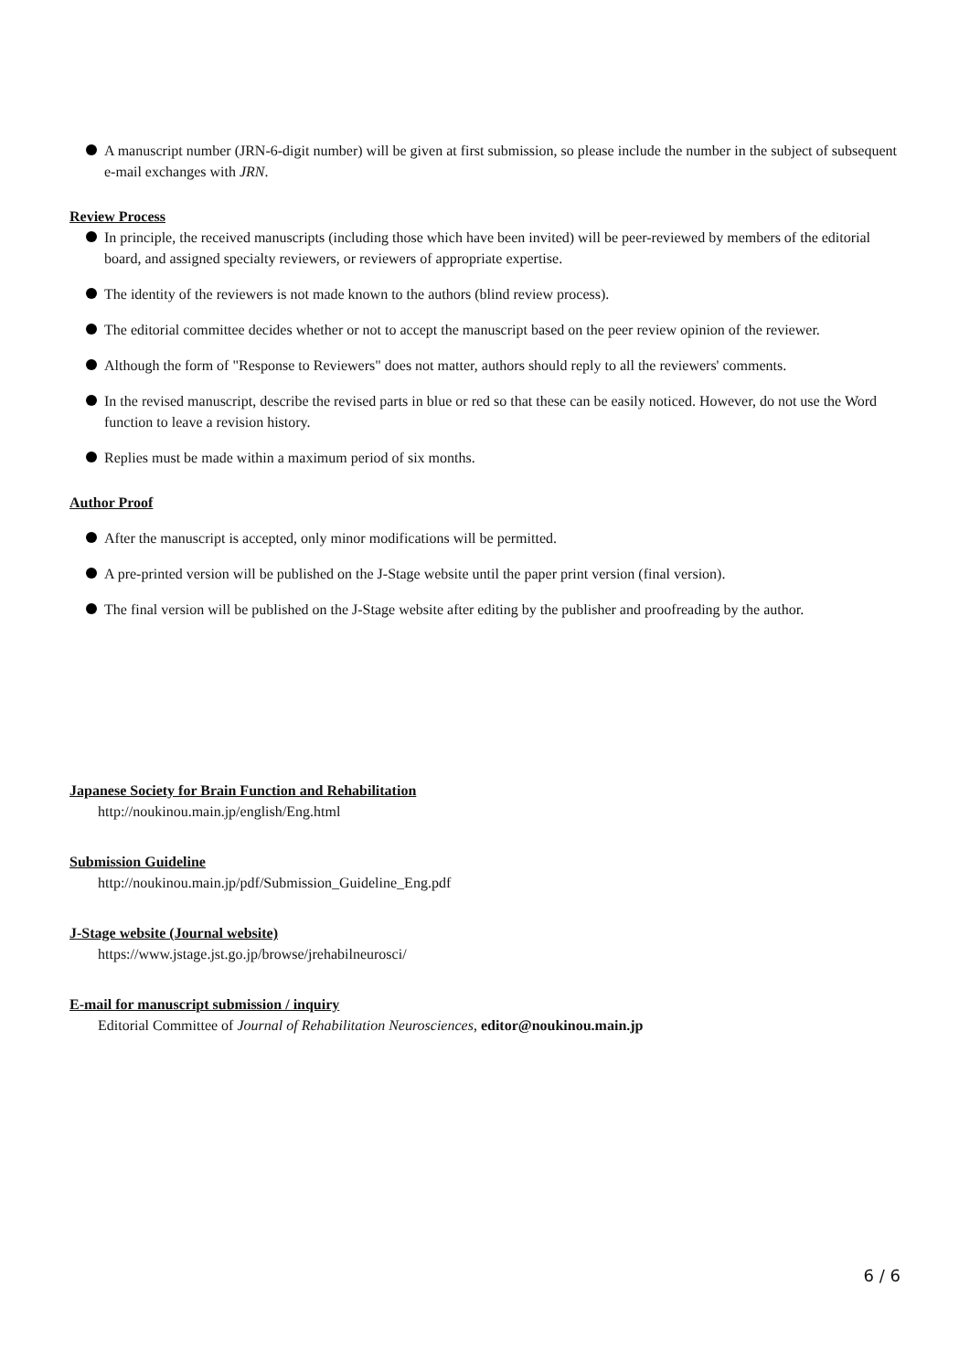A manuscript number (JRN-6-digit number) will be given at first submission, so please include the number in the subject of subsequent e-mail exchanges with JRN.
Review Process
In principle, the received manuscripts (including those which have been invited) will be peer-reviewed by members of the editorial board, and assigned specialty reviewers, or reviewers of appropriate expertise.
The identity of the reviewers is not made known to the authors (blind review process).
The editorial committee decides whether or not to accept the manuscript based on the peer review opinion of the reviewer.
Although the form of "Response to Reviewers" does not matter, authors should reply to all the reviewers' comments.
In the revised manuscript, describe the revised parts in blue or red so that these can be easily noticed. However, do not use the Word function to leave a revision history.
Replies must be made within a maximum period of six months.
Author Proof
After the manuscript is accepted, only minor modifications will be permitted.
A pre-printed version will be published on the J-Stage website until the paper print version (final version).
The final version will be published on the J-Stage website after editing by the publisher and proofreading by the author.
Japanese Society for Brain Function and Rehabilitation
http://noukinou.main.jp/english/Eng.html
Submission Guideline
http://noukinou.main.jp/pdf/Submission_Guideline_Eng.pdf
J-Stage website (Journal website)
https://www.jstage.jst.go.jp/browse/jrehabilneurosci/
E-mail for manuscript submission / inquiry
Editorial Committee of Journal of Rehabilitation Neurosciences, editor@noukinou.main.jp
6 / 6